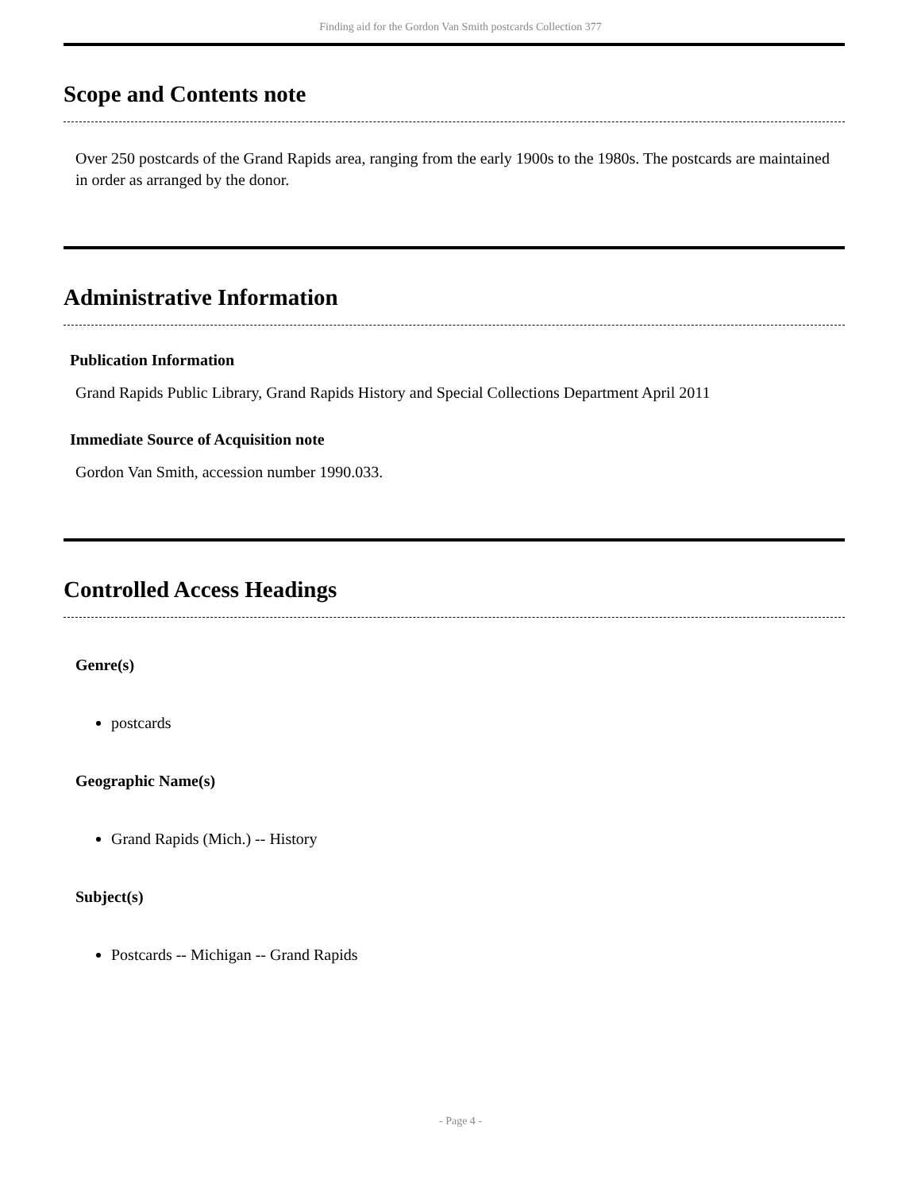Finding aid for the Gordon Van Smith postcards Collection 377
Scope and Contents note
Over 250 postcards of the Grand Rapids area, ranging from the early 1900s to the 1980s. The postcards are maintained in order as arranged by the donor.
Administrative Information
Publication Information
Grand Rapids Public Library, Grand Rapids History and Special Collections Department April 2011
Immediate Source of Acquisition note
Gordon Van Smith, accession number 1990.033.
Controlled Access Headings
Genre(s)
postcards
Geographic Name(s)
Grand Rapids (Mich.) -- History
Subject(s)
Postcards -- Michigan -- Grand Rapids
- Page 4 -